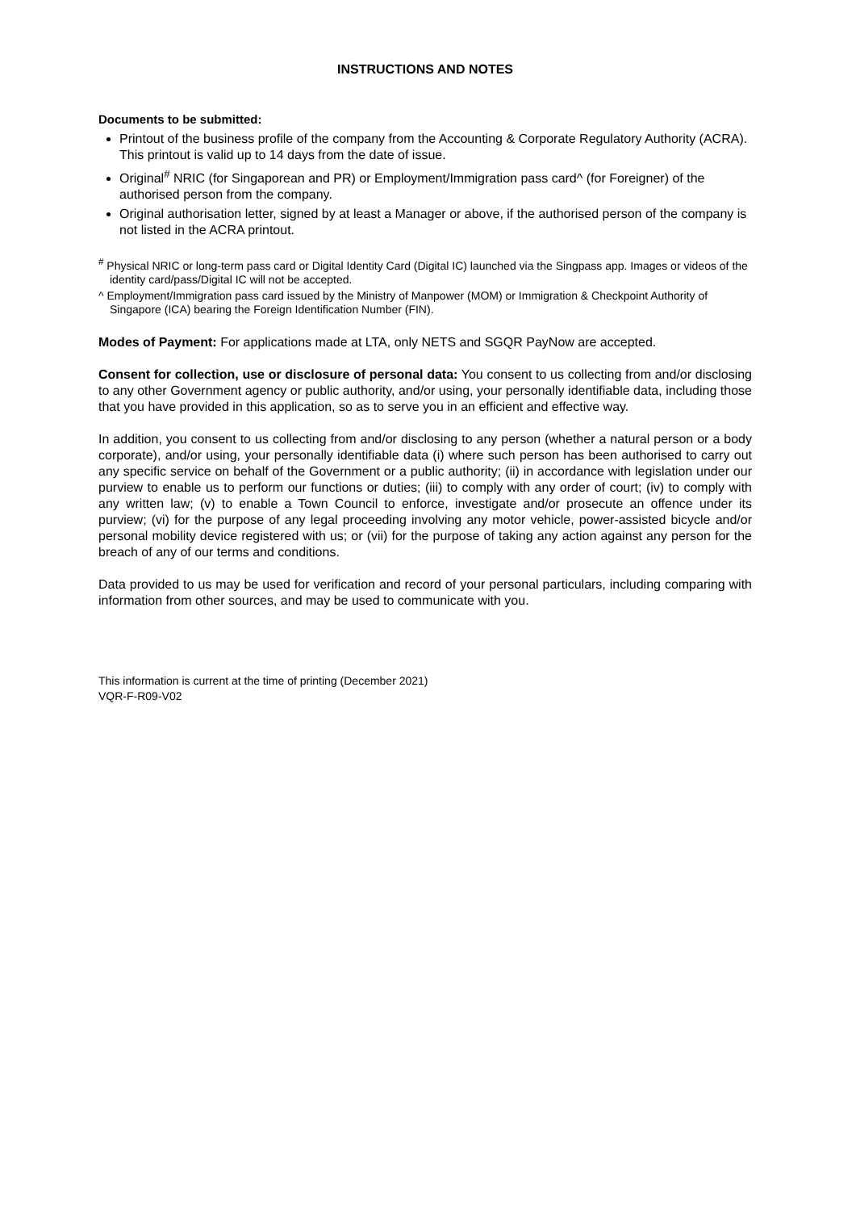INSTRUCTIONS AND NOTES
Documents to be submitted:
Printout of the business profile of the company from the Accounting & Corporate Regulatory Authority (ACRA). This printout is valid up to 14 days from the date of issue.
Original<sup>#</sup> NRIC (for Singaporean and PR) or Employment/Immigration pass card^ (for Foreigner) of the authorised person from the company.
Original authorisation letter, signed by at least a Manager or above, if the authorised person of the company is not listed in the ACRA printout.
<sup>#</sup> Physical NRIC or long-term pass card or Digital Identity Card (Digital IC) launched via the Singpass app. Images or videos of the identity card/pass/Digital IC will not be accepted.
^ Employment/Immigration pass card issued by the Ministry of Manpower (MOM) or Immigration & Checkpoint Authority of Singapore (ICA) bearing the Foreign Identification Number (FIN).
Modes of Payment: For applications made at LTA, only NETS and SGQR PayNow are accepted.
Consent for collection, use or disclosure of personal data: You consent to us collecting from and/or disclosing to any other Government agency or public authority, and/or using, your personally identifiable data, including those that you have provided in this application, so as to serve you in an efficient and effective way.
In addition, you consent to us collecting from and/or disclosing to any person (whether a natural person or a body corporate), and/or using, your personally identifiable data (i) where such person has been authorised to carry out any specific service on behalf of the Government or a public authority; (ii) in accordance with legislation under our purview to enable us to perform our functions or duties; (iii) to comply with any order of court; (iv) to comply with any written law; (v) to enable a Town Council to enforce, investigate and/or prosecute an offence under its purview; (vi) for the purpose of any legal proceeding involving any motor vehicle, power-assisted bicycle and/or personal mobility device registered with us; or (vii) for the purpose of taking any action against any person for the breach of any of our terms and conditions.
Data provided to us may be used for verification and record of your personal particulars, including comparing with information from other sources, and may be used to communicate with you.
This information is current at the time of printing (December 2021)
VQR-F-R09-V02